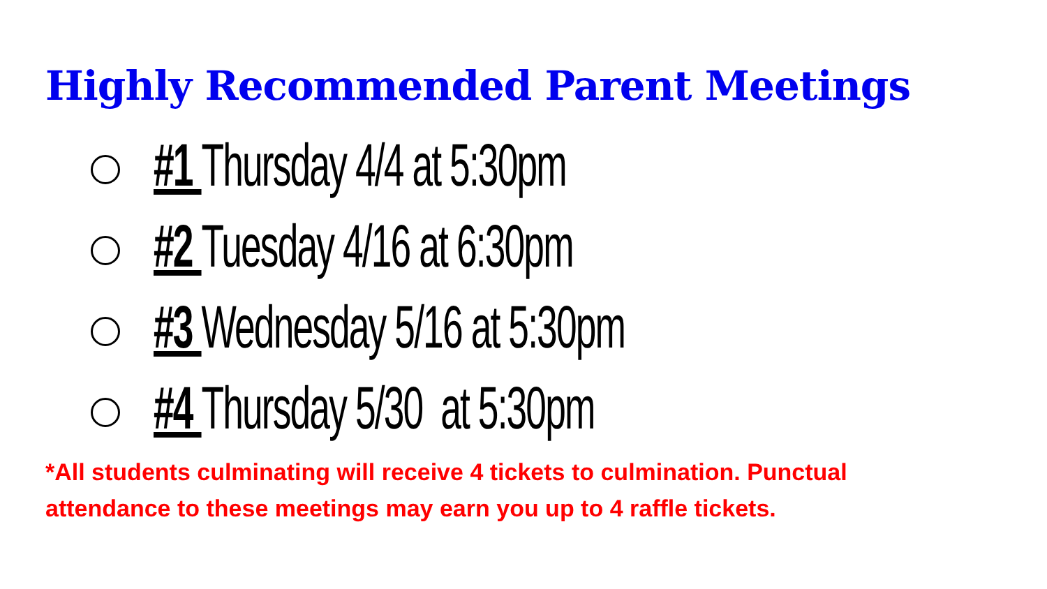Highly Recommended Parent Meetings
#1 Thursday 4/4 at 5:30pm
#2 Tuesday 4/16 at 6:30pm
#3 Wednesday 5/16 at 5:30pm
#4 Thursday 5/30 at 5:30pm
*All students culminating will receive 4 tickets to culmination. Punctual attendance to these meetings may earn you up to 4 raffle tickets.